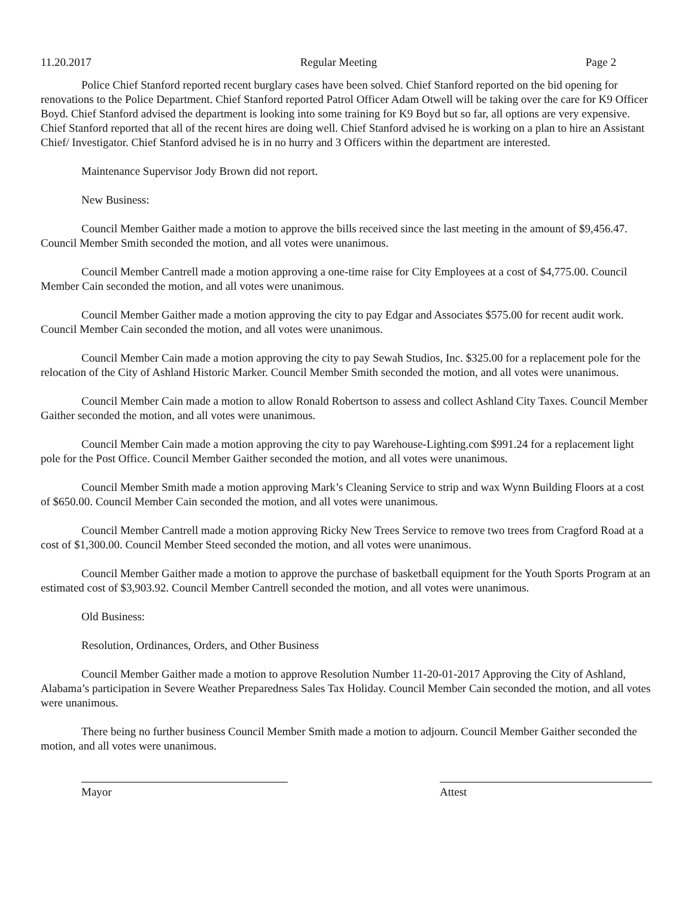11.20.2017 Regular Meeting Page 2
Police Chief Stanford reported recent burglary cases have been solved. Chief Stanford reported on the bid opening for renovations to the Police Department. Chief Stanford reported Patrol Officer Adam Otwell will be taking over the care for K9 Officer Boyd. Chief Stanford advised the department is looking into some training for K9 Boyd but so far, all options are very expensive. Chief Stanford reported that all of the recent hires are doing well. Chief Stanford advised he is working on a plan to hire an Assistant Chief/ Investigator. Chief Stanford advised he is in no hurry and 3 Officers within the department are interested.
Maintenance Supervisor Jody Brown did not report.
New Business:
Council Member Gaither made a motion to approve the bills received since the last meeting in the amount of $9,456.47. Council Member Smith seconded the motion, and all votes were unanimous.
Council Member Cantrell made a motion approving a one-time raise for City Employees at a cost of $4,775.00. Council Member Cain seconded the motion, and all votes were unanimous.
Council Member Gaither made a motion approving the city to pay Edgar and Associates $575.00 for recent audit work. Council Member Cain seconded the motion, and all votes were unanimous.
Council Member Cain made a motion approving the city to pay Sewah Studios, Inc. $325.00 for a replacement pole for the relocation of the City of Ashland Historic Marker. Council Member Smith seconded the motion, and all votes were unanimous.
Council Member Cain made a motion to allow Ronald Robertson to assess and collect Ashland City Taxes. Council Member Gaither seconded the motion, and all votes were unanimous.
Council Member Cain made a motion approving the city to pay Warehouse-Lighting.com $991.24 for a replacement light pole for the Post Office. Council Member Gaither seconded the motion, and all votes were unanimous.
Council Member Smith made a motion approving Mark’s Cleaning Service to strip and wax Wynn Building Floors at a cost of $650.00. Council Member Cain seconded the motion, and all votes were unanimous.
Council Member Cantrell made a motion approving Ricky New Trees Service to remove two trees from Cragford Road at a cost of $1,300.00. Council Member Steed seconded the motion, and all votes were unanimous.
Council Member Gaither made a motion to approve the purchase of basketball equipment for the Youth Sports Program at an estimated cost of $3,903.92. Council Member Cantrell seconded the motion, and all votes were unanimous.
Old Business:
Resolution, Ordinances, Orders, and Other Business
Council Member Gaither made a motion to approve Resolution Number 11-20-01-2017 Approving the City of Ashland, Alabama’s participation in Severe Weather Preparedness Sales Tax Holiday. Council Member Cain seconded the motion, and all votes were unanimous.
There being no further business Council Member Smith made a motion to adjourn. Council Member Gaither seconded the motion, and all votes were unanimous.
Mayor Attest